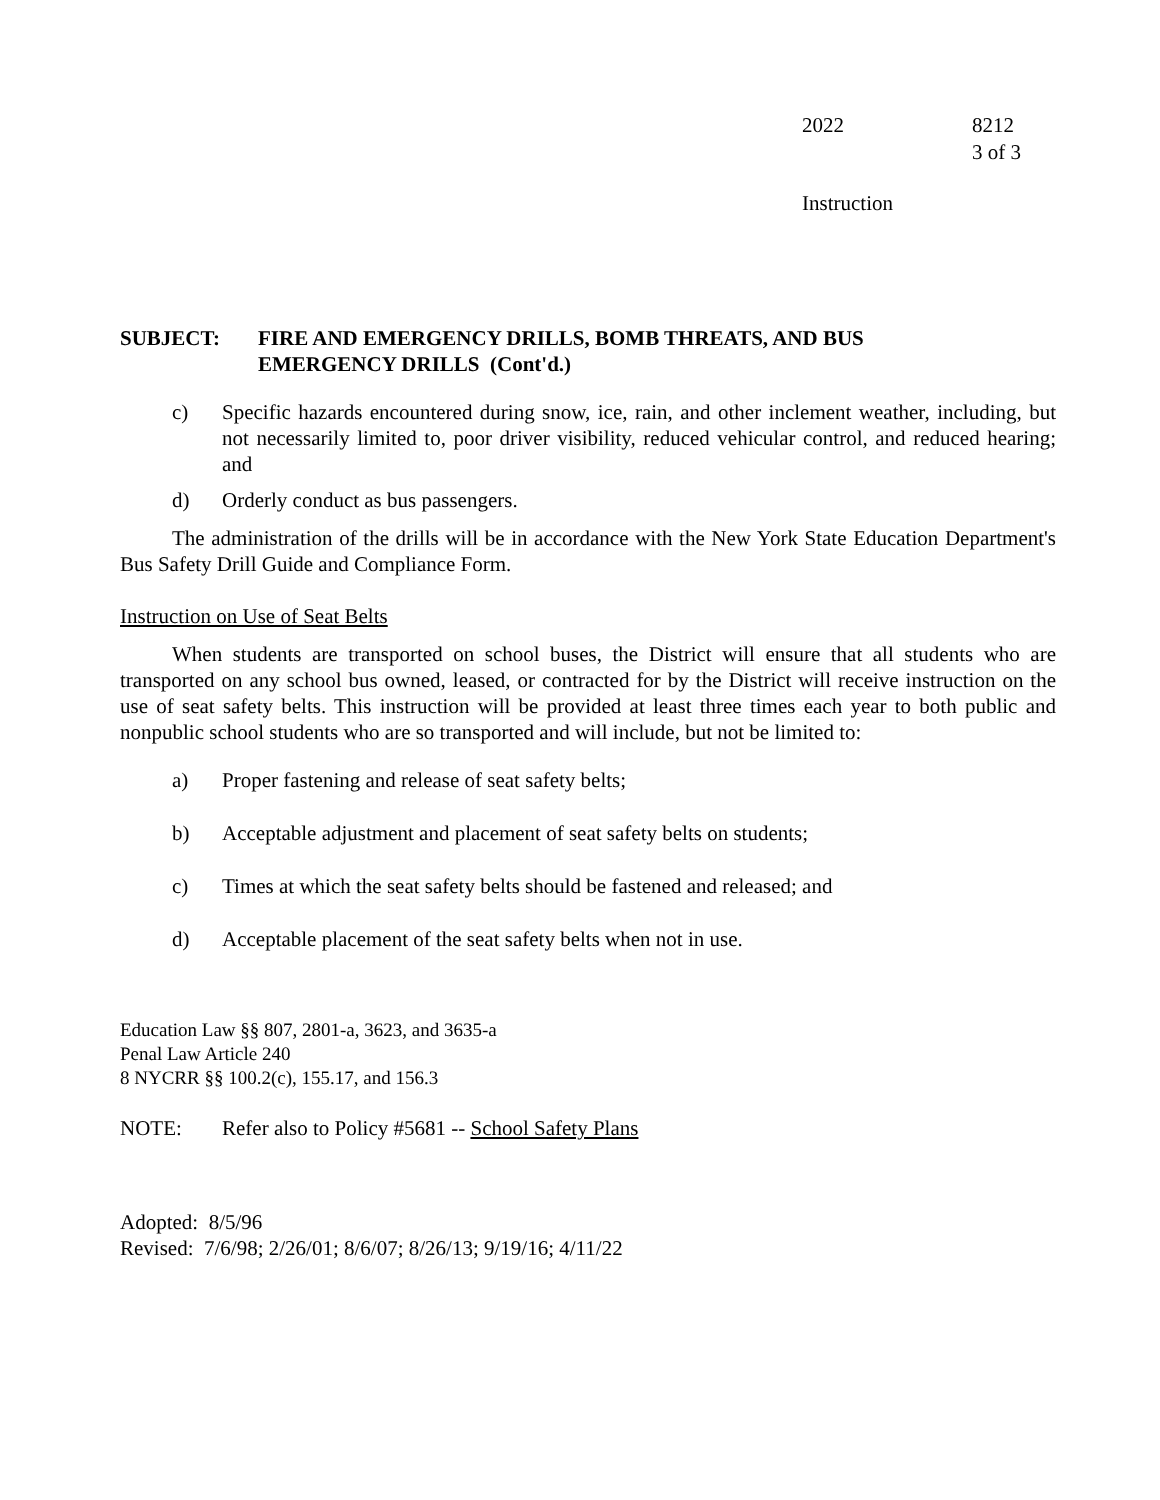2022 8212
3 of 3
Instruction
SUBJECT: FIRE AND EMERGENCY DRILLS, BOMB THREATS, AND BUS
EMERGENCY DRILLS (Cont'd.)
c)
Specific hazards encountered during snow, ice, rain, and other inclement weather, including, but not necessarily limited to, poor driver visibility, reduced vehicular control, and reduced hearing; and
d)
Orderly conduct as bus passengers.
The administration of the drills will be in accordance with the New York State Education Department's Bus Safety Drill Guide and Compliance Form.
Instruction on Use of Seat Belts
When students are transported on school buses, the District will ensure that all students who are transported on any school bus owned, leased, or contracted for by the District will receive instruction on the use of seat safety belts. This instruction will be provided at least three times each year to both public and nonpublic school students who are so transported and will include, but not be limited to:
a)
Proper fastening and release of seat safety belts;
b)
Acceptable adjustment and placement of seat safety belts on students;
c)
Times at which the seat safety belts should be fastened and released; and
d)
Acceptable placement of the seat safety belts when not in use.
Education Law §§ 807, 2801-a, 3623, and 3635-a
Penal Law Article 240
8 NYCRR §§ 100.2(c), 155.17, and 156.3
NOTE: Refer also to Policy #5681 -- School Safety Plans
Adopted: 8/5/96
Revised: 7/6/98; 2/26/01; 8/6/07; 8/26/13; 9/19/16; 4/11/22